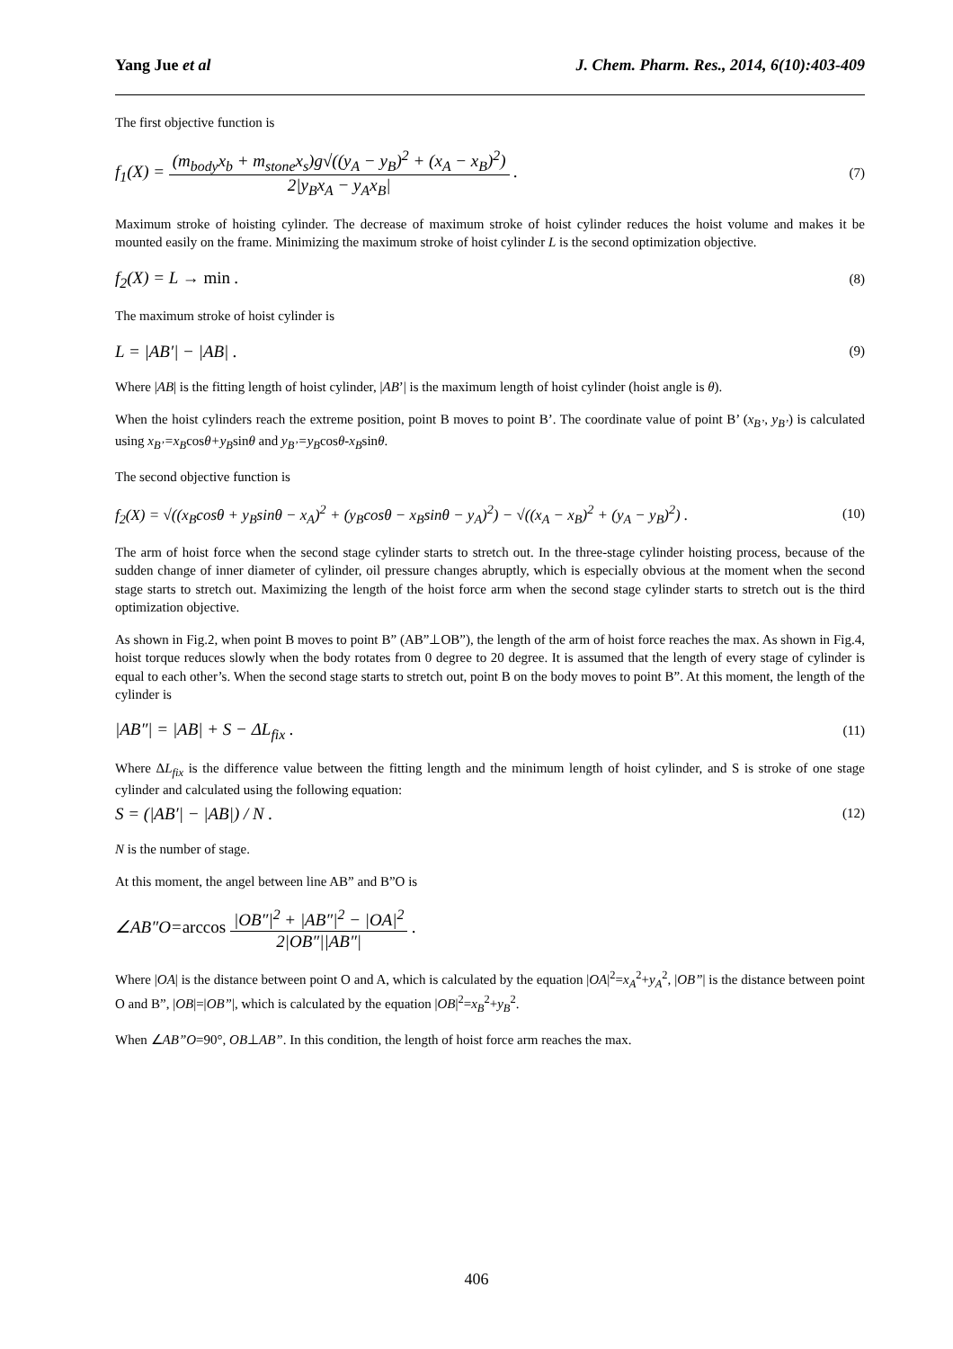Yang Jue et al J. Chem. Pharm. Res., 2014, 6(10):403-409
The first objective function is
f<sub>1</sub>(X) = (m<sub>body</sub>x<sub>b</sub> + m<sub>stone</sub>x<sub>s</sub>)g√((y<sub>A</sub> − y<sub>B</sub>)<sup>2</sup> + (x<sub>A</sub> − x<sub>B</sub>)<sup>2</sup>) 2|y<sub>B</sub>x<sub>A</sub> − y<sub>A</sub>x<sub>B</sub>| . (7)
Maximum stroke of hoisting cylinder. The decrease of maximum stroke of hoist cylinder reduces the hoist volume and makes it be mounted easily on the frame. Minimizing the maximum stroke of hoist cylinder L is the second optimization objective.
f<sub>2</sub>(X) = L → min . (8)
The maximum stroke of hoist cylinder is
L = |AB′| − |AB| . (9)
Where |AB| is the fitting length of hoist cylinder, |AB’| is the maximum length of hoist cylinder (hoist angle is θ).
When the hoist cylinders reach the extreme position, point B moves to point B’. The coordinate value of point B’ (x<sub>B’</sub>, y<sub>B’</sub>) is calculated using x<sub>B’</sub>=x<sub>B</sub>cosθ+y<sub>B</sub>sinθ and y<sub>B’</sub>=y<sub>B</sub>cosθ-x<sub>B</sub>sinθ.
The second objective function is
f<sub>2</sub>(X) = √((x<sub>B</sub>cosθ + y<sub>B</sub>sinθ − x<sub>A</sub>)<sup>2</sup> + (y<sub>B</sub>cosθ − x<sub>B</sub>sinθ − y<sub>A</sub>)<sup>2</sup>) − √((x<sub>A</sub> − x<sub>B</sub>)<sup>2</sup> + (y<sub>A</sub> − y<sub>B</sub>)<sup>2</sup>) . (10)
The arm of hoist force when the second stage cylinder starts to stretch out. In the three-stage cylinder hoisting process, because of the sudden change of inner diameter of cylinder, oil pressure changes abruptly, which is especially obvious at the moment when the second stage starts to stretch out. Maximizing the length of the hoist force arm when the second stage cylinder starts to stretch out is the third optimization objective.
As shown in Fig.2, when point B moves to point B” (AB”⊥OB”), the length of the arm of hoist force reaches the max. As shown in Fig.4, hoist torque reduces slowly when the body rotates from 0 degree to 20 degree. It is assumed that the length of every stage of cylinder is equal to each other’s. When the second stage starts to stretch out, point B on the body moves to point B”. At this moment, the length of the cylinder is
|AB″| = |AB| + S − ΔL<sub>fix</sub> . (11)
Where ΔL<sub>fix</sub> is the difference value between the fitting length and the minimum length of hoist cylinder, and S is stroke of one stage cylinder and calculated using the following equation:
S = (|AB′| − |AB|) / N . (12)
N is the number of stage.
At this moment, the angel between line AB” and B”O is
∠AB″O=arccos |OB″|<sup>2</sup> + |AB″|<sup>2</sup> − |OA|<sup>2</sup> 2|OB″||AB″| .
Where |OA| is the distance between point O and A, which is calculated by the equation |OA|<sup>2</sup>=x<sub>A</sub><sup>2</sup>+y<sub>A</sub><sup>2</sup>, |OB”| is the distance between point O and B”, |OB|=|OB”|, which is calculated by the equation |OB|<sup>2</sup>=x<sub>B</sub><sup>2</sup>+y<sub>B</sub><sup>2</sup>.
When ∠AB”O=90°, OB⊥AB”. In this condition, the length of hoist force arm reaches the max.
406